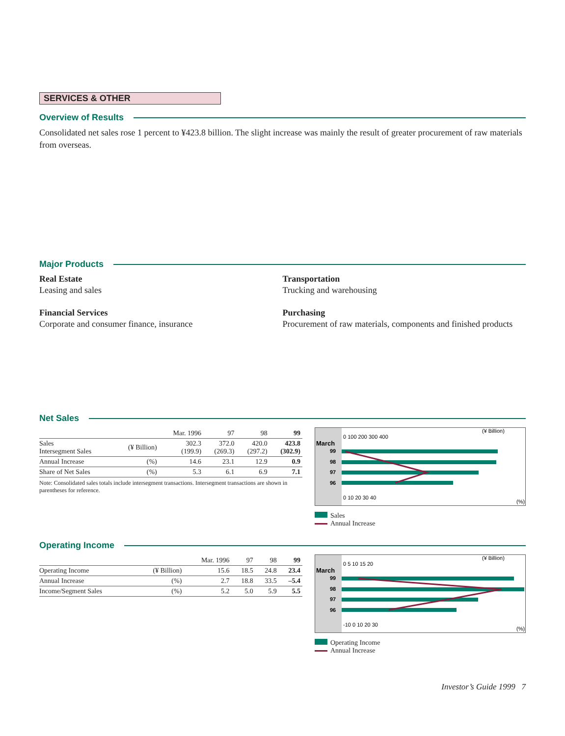SERVICES & OTHER
Overview of Results
Consolidated net sales rose 1 percent to ¥423.8 billion. The slight increase was mainly the result of greater procurement of raw materials from overseas.
Major Products
Real Estate
Leasing and sales
Financial Services
Corporate and consumer finance, insurance
Transportation
Trucking and warehousing
Purchasing
Procurement of raw materials, components and finished products
Net Sales
| | | Mar. 1996 | 97 | 98 | 99 |
| --- | --- | --- | --- | --- | --- |
| Sales Intersegment Sales | (¥ Billion) | 302.3 (199.9) | 372.0 (269.3) | 420.0 (297.2) | 423.8 (302.9) |
| Annual Increase | (%) | 14.6 | 23.1 | 12.9 | 0.9 |
| Share of Net Sales | (%) | 5.3 | 6.1 | 6.9 | 7.1 |
Note: Consolidated sales totals include intersegment transactions. Intersegment transactions are shown in parentheses for reference.
(¥ Billion)
0 100 200 300 400
March
99
98
97
96
0 10 20 30 40
(%)
Sales
Annual Increase
Operating Income
| | | Mar. 1996 | 97 | 98 | 99 |
| --- | --- | --- | --- | --- | --- |
| Operating Income | (¥ Billion) | 15.6 | 18.5 | 24.8 | 23.4 |
| Annual Increase | (%) | 2.7 | 18.8 | 33.5 | –5.4 |
| Income/Segment Sales | (%) | 5.2 | 5.0 | 5.9 | 5.5 |
(¥ Billion)
0 5 10 15 20
March
99
98
97
96
-10 0 10 20 30
(%)
Operating Income
Annual Increase
Investor’s Guide 1999 7